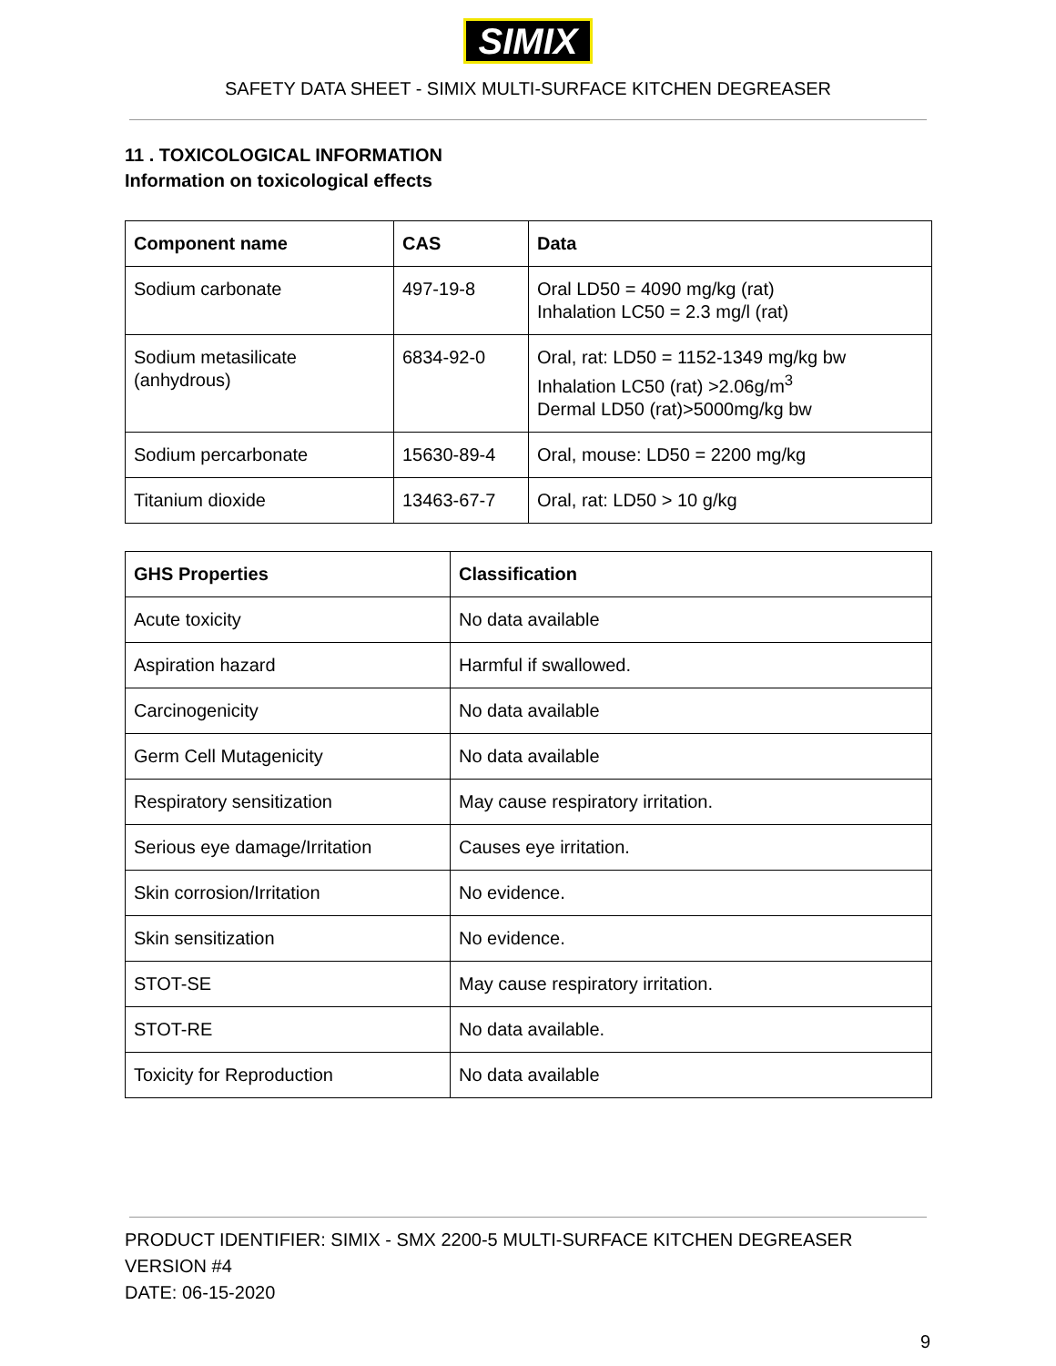SIMIX
SAFETY DATA SHEET - SIMIX MULTI-SURFACE KITCHEN DEGREASER
11 . TOXICOLOGICAL INFORMATION
Information on toxicological effects
| Component name | CAS | Data |
| --- | --- | --- |
| Sodium carbonate | 497-19-8 | Oral LD50 = 4090 mg/kg (rat) Inhalation LC50 = 2.3 mg/l (rat) |
| Sodium metasilicate (anhydrous) | 6834-92-0 | Oral, rat: LD50 = 1152-1349 mg/kg bw Inhalation LC50 (rat) >2.06g/m<sup>3</sup> Dermal LD50 (rat)>5000mg/kg bw |
| Sodium percarbonate | 15630-89-4 | Oral, mouse: LD50 = 2200 mg/kg |
| Titanium dioxide | 13463-67-7 | Oral, rat: LD50 > 10 g/kg |
| GHS Properties | Classification |
| --- | --- |
| Acute toxicity | No data available |
| Aspiration hazard | Harmful if swallowed. |
| Carcinogenicity | No data available |
| Germ Cell Mutagenicity | No data available |
| Respiratory sensitization | May cause respiratory irritation. |
| Serious eye damage/Irritation | Causes eye irritation. |
| Skin corrosion/Irritation | No evidence. |
| Skin sensitization | No evidence. |
| STOT-SE | May cause respiratory irritation. |
| STOT-RE | No data available. |
| Toxicity for Reproduction | No data available |
PRODUCT IDENTIFIER: SIMIX - SMX 2200-5 MULTI-SURFACE KITCHEN DEGREASER
VERSION #4
DATE: 06-15-2020
9